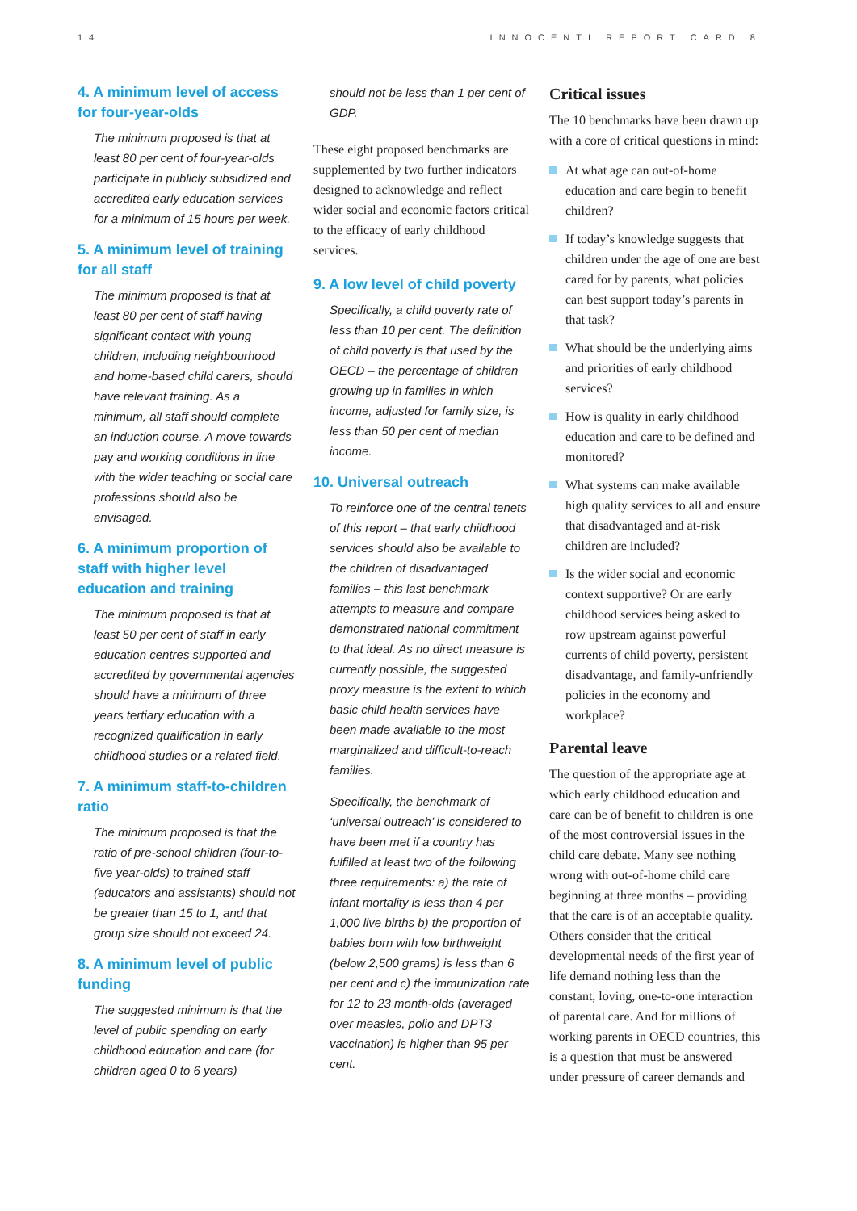14 INNOCENTI REPORT CARD 8
4. A minimum level of access for four-year-olds
The minimum proposed is that at least 80 per cent of four-year-olds participate in publicly subsidized and accredited early education services for a minimum of 15 hours per week.
5. A minimum level of training for all staff
The minimum proposed is that at least 80 per cent of staff having significant contact with young children, including neighbourhood and home-based child carers, should have relevant training. As a minimum, all staff should complete an induction course. A move towards pay and working conditions in line with the wider teaching or social care professions should also be envisaged.
6. A minimum proportion of staff with higher level education and training
The minimum proposed is that at least 50 per cent of staff in early education centres supported and accredited by governmental agencies should have a minimum of three years tertiary education with a recognized qualification in early childhood studies or a related field.
7. A minimum staff-to-children ratio
The minimum proposed is that the ratio of pre-school children (four-to-five year-olds) to trained staff (educators and assistants) should not be greater than 15 to 1, and that group size should not exceed 24.
8. A minimum level of public funding
The suggested minimum is that the level of public spending on early childhood education and care (for children aged 0 to 6 years)
should not be less than 1 per cent of GDP.
These eight proposed benchmarks are supplemented by two further indicators designed to acknowledge and reflect wider social and economic factors critical to the efficacy of early childhood services.
9. A low level of child poverty
Specifically, a child poverty rate of less than 10 per cent. The definition of child poverty is that used by the OECD – the percentage of children growing up in families in which income, adjusted for family size, is less than 50 per cent of median income.
10. Universal outreach
To reinforce one of the central tenets of this report – that early childhood services should also be available to the children of disadvantaged families – this last benchmark attempts to measure and compare demonstrated national commitment to that ideal. As no direct measure is currently possible, the suggested proxy measure is the extent to which basic child health services have been made available to the most marginalized and difficult-to-reach families.
Specifically, the benchmark of ‘universal outreach’ is considered to have been met if a country has fulfilled at least two of the following three requirements: a) the rate of infant mortality is less than 4 per 1,000 live births b) the proportion of babies born with low birthweight (below 2,500 grams) is less than 6 per cent and c) the immunization rate for 12 to 23 month-olds (averaged over measles, polio and DPT3 vaccination) is higher than 95 per cent.
Critical issues
The 10 benchmarks have been drawn up with a core of critical questions in mind:
At what age can out-of-home education and care begin to benefit children?
If today’s knowledge suggests that children under the age of one are best cared for by parents, what policies can best support today’s parents in that task?
What should be the underlying aims and priorities of early childhood services?
How is quality in early childhood education and care to be defined and monitored?
What systems can make available high quality services to all and ensure that disadvantaged and at-risk children are included?
Is the wider social and economic context supportive? Or are early childhood services being asked to row upstream against powerful currents of child poverty, persistent disadvantage, and family-unfriendly policies in the economy and workplace?
Parental leave
The question of the appropriate age at which early childhood education and care can be of benefit to children is one of the most controversial issues in the child care debate. Many see nothing wrong with out-of-home child care beginning at three months – providing that the care is of an acceptable quality. Others consider that the critical developmental needs of the first year of life demand nothing less than the constant, loving, one-to-one interaction of parental care. And for millions of working parents in OECD countries, this is a question that must be answered under pressure of career demands and